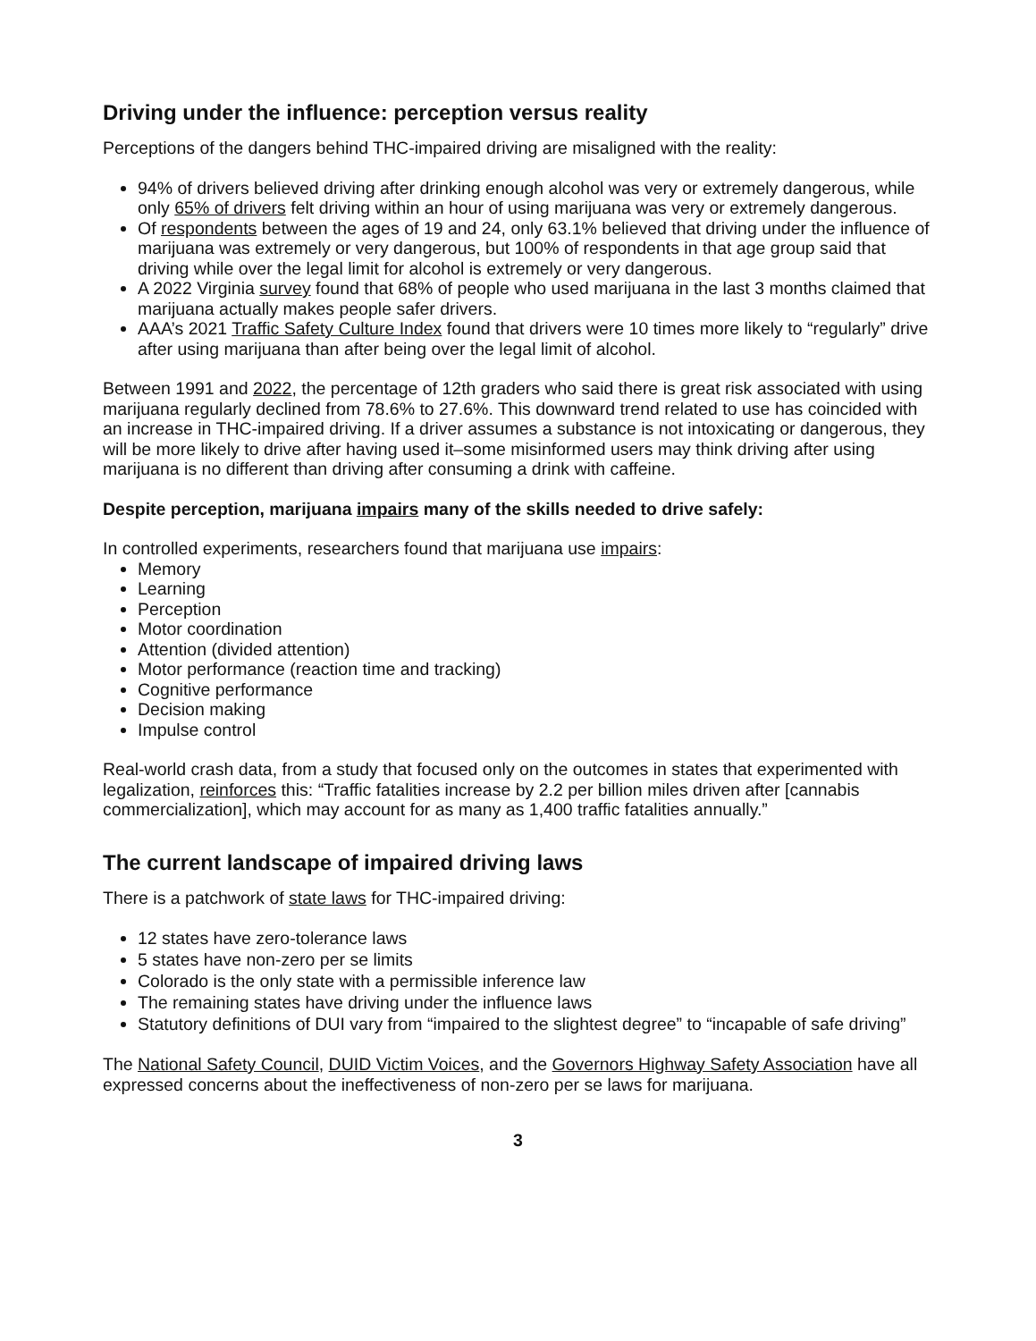Driving under the influence: perception versus reality
Perceptions of the dangers behind THC-impaired driving are misaligned with the reality:
94% of drivers believed driving after drinking enough alcohol was very or extremely dangerous, while only 65% of drivers felt driving within an hour of using marijuana was very or extremely dangerous.
Of respondents between the ages of 19 and 24, only 63.1% believed that driving under the influence of marijuana was extremely or very dangerous, but 100% of respondents in that age group said that driving while over the legal limit for alcohol is extremely or very dangerous.
A 2022 Virginia survey found that 68% of people who used marijuana in the last 3 months claimed that marijuana actually makes people safer drivers.
AAA’s 2021 Traffic Safety Culture Index found that drivers were 10 times more likely to “regularly” drive after using marijuana than after being over the legal limit of alcohol.
Between 1991 and 2022, the percentage of 12th graders who said there is great risk associated with using marijuana regularly declined from 78.6% to 27.6%. This downward trend related to use has coincided with an increase in THC-impaired driving. If a driver assumes a substance is not intoxicating or dangerous, they will be more likely to drive after having used it–some misinformed users may think driving after using marijuana is no different than driving after consuming a drink with caffeine.
Despite perception, marijuana impairs many of the skills needed to drive safely:
In controlled experiments, researchers found that marijuana use impairs:
Memory
Learning
Perception
Motor coordination
Attention (divided attention)
Motor performance (reaction time and tracking)
Cognitive performance
Decision making
Impulse control
Real-world crash data, from a study that focused only on the outcomes in states that experimented with legalization, reinforces this: “Traffic fatalities increase by 2.2 per billion miles driven after [cannabis commercialization], which may account for as many as 1,400 traffic fatalities annually.”
The current landscape of impaired driving laws
There is a patchwork of state laws for THC-impaired driving:
12 states have zero-tolerance laws
5 states have non-zero per se limits
Colorado is the only state with a permissible inference law
The remaining states have driving under the influence laws
Statutory definitions of DUI vary from “impaired to the slightest degree” to “incapable of safe driving”
The National Safety Council, DUID Victim Voices, and the Governors Highway Safety Association have all expressed concerns about the ineffectiveness of non-zero per se laws for marijuana.
3